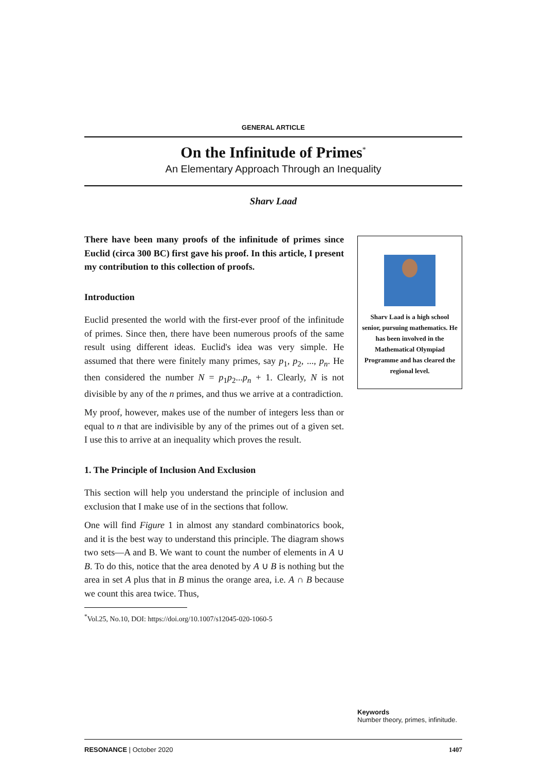GENERAL ARTICLE
On the Infinitude of Primes<sup>*</sup>
An Elementary Approach Through an Inequality
Sharv Laad
There have been many proofs of the infinitude of primes since Euclid (circa 300 BC) first gave his proof. In this article, I present my contribution to this collection of proofs.
Introduction
Euclid presented the world with the first-ever proof of the infinitude of primes. Since then, there have been numerous proofs of the same result using different ideas. Euclid's idea was very simple. He assumed that there were finitely many primes, say p<sub>1</sub>, p<sub>2</sub>, ..., p<sub>n</sub>. He then considered the number N = p<sub>1</sub>p<sub>2</sub>...p<sub>n</sub> + 1. Clearly, N is not divisible by any of the n primes, and thus we arrive at a contradiction.
My proof, however, makes use of the number of integers less than or equal to n that are indivisible by any of the primes out of a given set. I use this to arrive at an inequality which proves the result.
1. The Principle of Inclusion And Exclusion
This section will help you understand the principle of inclusion and exclusion that I make use of in the sections that follow.
One will find Figure 1 in almost any standard combinatorics book, and it is the best way to understand this principle. The diagram shows two sets—A and B. We want to count the number of elements in A ∪ B. To do this, notice that the area denoted by A ∪ B is nothing but the area in set A plus that in B minus the orange area, i.e. A ∩ B because we count this area twice. Thus,
<sup>*</sup> Vol.25, No.10, DOI: https://doi.org/10.1007/s12045-020-1060-5
Sharv Laad is a high school senior, pursuing mathematics. He has been involved in the Mathematical Olympiad Programme and has cleared the regional level.
Keywords
Number theory, primes, infinitude.
RESONANCE | October 2020 1407